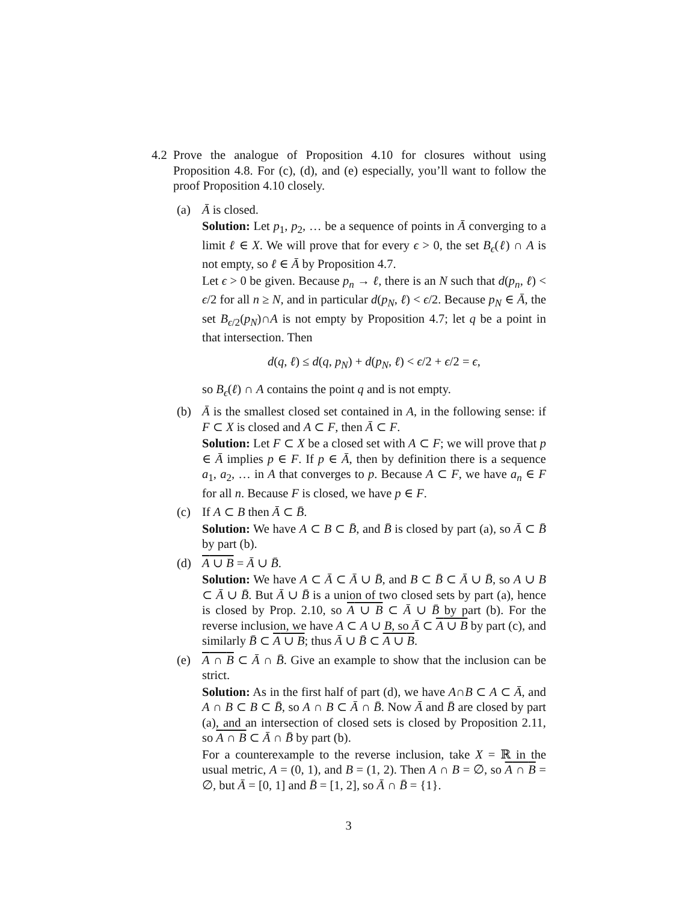4.2
Prove the analogue of Proposition 4.10 for closures without using Proposition 4.8. For (c), (d), and (e) especially, you’ll want to follow the proof Proposition 4.10 closely.
(a) Ā is closed.
Solution: Let p<sub>1</sub>, p<sub>2</sub>, … be a sequence of points in Ā converging to a limit ℓ ∈ X. We will prove that for every ϵ > 0, the set B<sub>ϵ</sub>(ℓ) ∩ A is not empty, so ℓ ∈ Ā by Proposition 4.7.
Let ϵ > 0 be given. Because p<sub>n</sub> → ℓ, there is an N such that d(p<sub>n</sub>, ℓ) < ϵ/2 for all n ≥ N, and in particular d(p<sub>N</sub>, ℓ) < ϵ/2. Because p<sub>N</sub> ∈ Ā, the set B<sub>ϵ/2</sub>(p<sub>N</sub>)∩A is not empty by Proposition 4.7; let q be a point in that intersection. Then
d(q, ℓ) ≤ d(q, p<sub>N</sub>) + d(p<sub>N</sub>, ℓ) < ϵ/2 + ϵ/2 = ϵ,
so B<sub>ϵ</sub>(ℓ) ∩ A contains the point q and is not empty.
(b) Ā is the smallest closed set contained in A, in the following sense: if F ⊂ X is closed and A ⊂ F, then Ā ⊂ F.
Solution: Let F ⊂ X be a closed set with A ⊂ F; we will prove that p ∈ Ā implies p ∈ F. If p ∈ Ā, then by definition there is a sequence a<sub>1</sub>, a<sub>2</sub>, … in A that converges to p. Because A ⊂ F, we have a<sub>n</sub> ∈ F for all n. Because F is closed, we have p ∈ F.
(c) If A ⊂ B then Ā ⊂ B̄.
Solution: We have A ⊂ B ⊂ B̄, and B̄ is closed by part (a), so Ā ⊂ B̄ by part (b).
(d) A ∪ B = Ā ∪ B̄.
Solution: We have A ⊂ Ā ⊂ Ā ∪ B̄, and B ⊂ B̄ ⊂ Ā ∪ B̄, so A ∪ B ⊂ Ā ∪ B̄. But Ā ∪ B̄ is a union of two closed sets by part (a), hence is closed by Prop. 2.10, so A ∪ B ⊂ Ā ∪ B̄ by part (b). For the reverse inclusion, we have A ⊂ A ∪ B, so Ā ⊂ A ∪ B by part (c), and similarly B̄ ⊂ A ∪ B; thus Ā ∪ B̄ ⊂ A ∪ B.
(e) A ∩ B ⊂ Ā ∩ B̄. Give an example to show that the inclusion can be strict.
Solution: As in the first half of part (d), we have A∩B ⊂ A ⊂ Ā, and A ∩ B ⊂ B ⊂ B̄, so A ∩ B ⊂ Ā ∩ B̄. Now Ā and B̄ are closed by part (a), and an intersection of closed sets is closed by Proposition 2.11, so A ∩ B ⊂ Ā ∩ B̄ by part (b).
For a counterexample to the reverse inclusion, take X = ℝ in the usual metric, A = (0, 1), and B = (1, 2). Then A ∩ B = ∅, so A ∩ B = ∅, but Ā = [0, 1] and B̄ = [1, 2], so Ā ∩ B̄ = {1}.
3